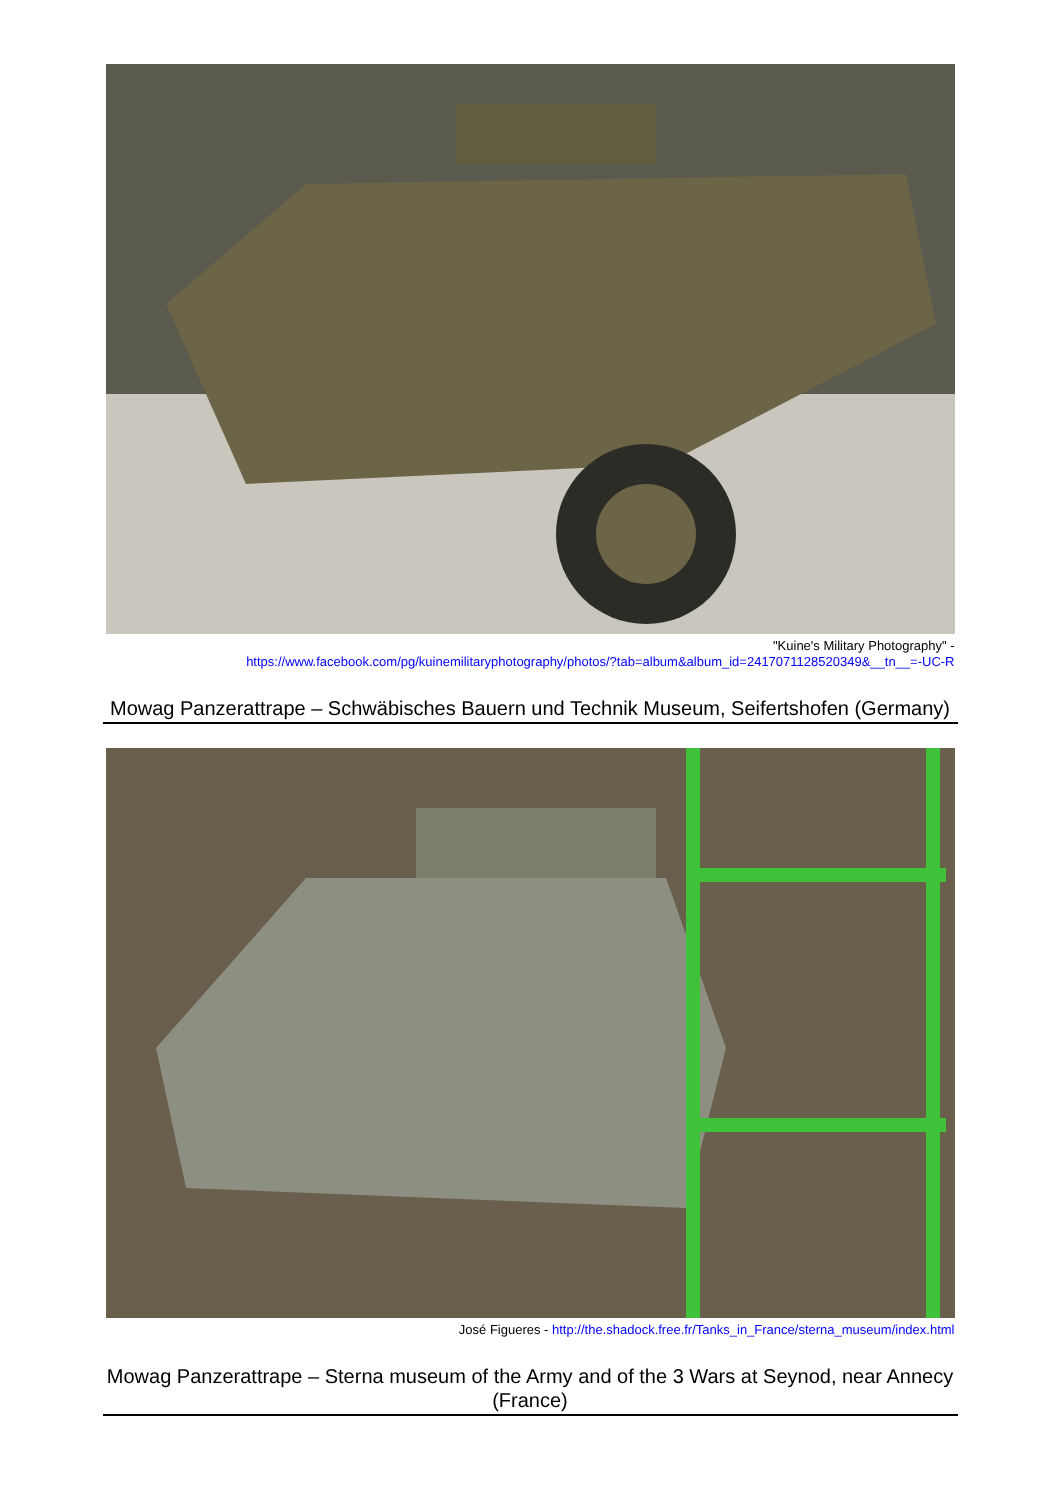"Kuine's Military Photography" -
https://www.facebook.com/pg/kuinemilitaryphotography/photos/?tab=album&album_id=2417071128520349&__tn__=-UC-R
Mowag Panzerattrape – Schwäbisches Bauern und Technik Museum, Seifertshofen (Germany)
José Figueres - http://the.shadock.free.fr/Tanks_in_France/sterna_museum/index.html
Mowag Panzerattrape – Sterna museum of the Army and of the 3 Wars at Seynod, near Annecy (France)